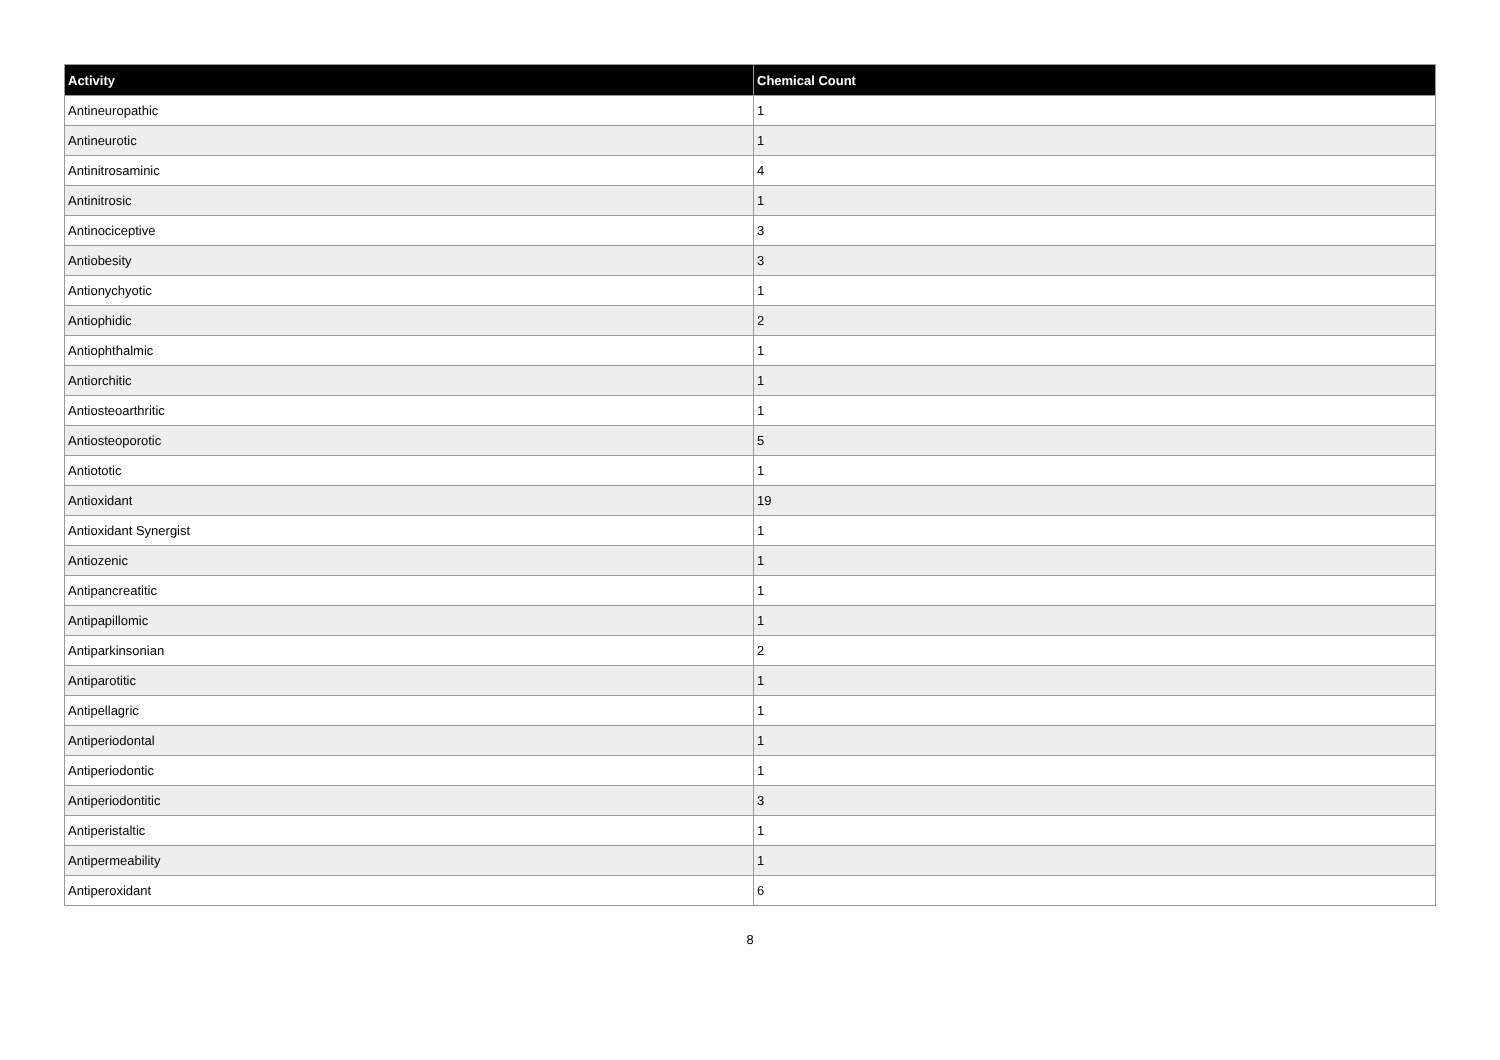| Activity | Chemical Count |
| --- | --- |
| Antineuropathic | 1 |
| Antineurotic | 1 |
| Antinitrosaminic | 4 |
| Antinitrosic | 1 |
| Antinociceptive | 3 |
| Antiobesity | 3 |
| Antionychyotic | 1 |
| Antiophidic | 2 |
| Antiophthalmic | 1 |
| Antiorchitic | 1 |
| Antiosteoarthritic | 1 |
| Antiosteoporotic | 5 |
| Antiototic | 1 |
| Antioxidant | 19 |
| Antioxidant Synergist | 1 |
| Antiozenic | 1 |
| Antipancreatitic | 1 |
| Antipapillomic | 1 |
| Antiparkinsonian | 2 |
| Antiparotitic | 1 |
| Antipellagric | 1 |
| Antiperiodontal | 1 |
| Antiperiodontic | 1 |
| Antiperiodontitic | 3 |
| Antiperistaltic | 1 |
| Antipermeability | 1 |
| Antiperoxidant | 6 |
8